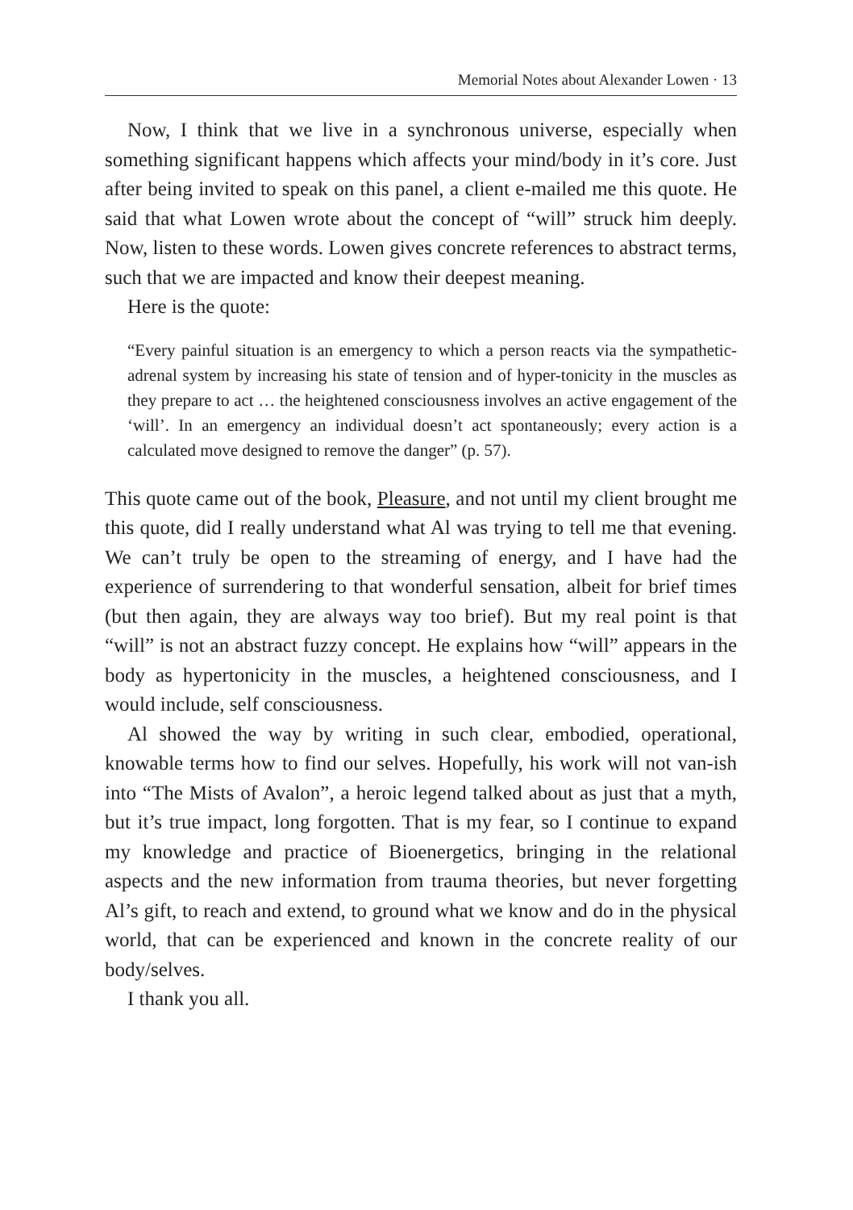Memorial Notes about Alexander Lowen · 13
Now, I think that we live in a synchronous universe, especially when something significant happens which affects your mind/body in it’s core. Just after being invited to speak on this panel, a client e-mailed me this quote. He said that what Lowen wrote about the concept of “will” struck him deeply. Now, listen to these words. Lowen gives concrete references to abstract terms, such that we are impacted and know their deepest meaning.
Here is the quote:
“Every painful situation is an emergency to which a person reacts via the sympathetic-adrenal system by increasing his state of tension and of hyper-tonicity in the muscles as they prepare to act … the heightened consciousness involves an active engagement of the ‘will’. In an emergency an individual doesn’t act spontaneously; every action is a calculated move designed to remove the danger” (p. 57).
This quote came out of the book, Pleasure, and not until my client brought me this quote, did I really understand what Al was trying to tell me that evening. We can’t truly be open to the streaming of energy, and I have had the experience of surrendering to that wonderful sensation, albeit for brief times (but then again, they are always way too brief). But my real point is that “will” is not an abstract fuzzy concept. He explains how “will” appears in the body as hypertonicity in the muscles, a heightened consciousness, and I would include, self consciousness.
Al showed the way by writing in such clear, embodied, operational, knowable terms how to find our selves. Hopefully, his work will not van-ish into “The Mists of Avalon”, a heroic legend talked about as just that a myth, but it’s true impact, long forgotten. That is my fear, so I continue to expand my knowledge and practice of Bioenergetics, bringing in the relational aspects and the new information from trauma theories, but never forgetting Al’s gift, to reach and extend, to ground what we know and do in the physical world, that can be experienced and known in the concrete reality of our body/selves.
I thank you all.